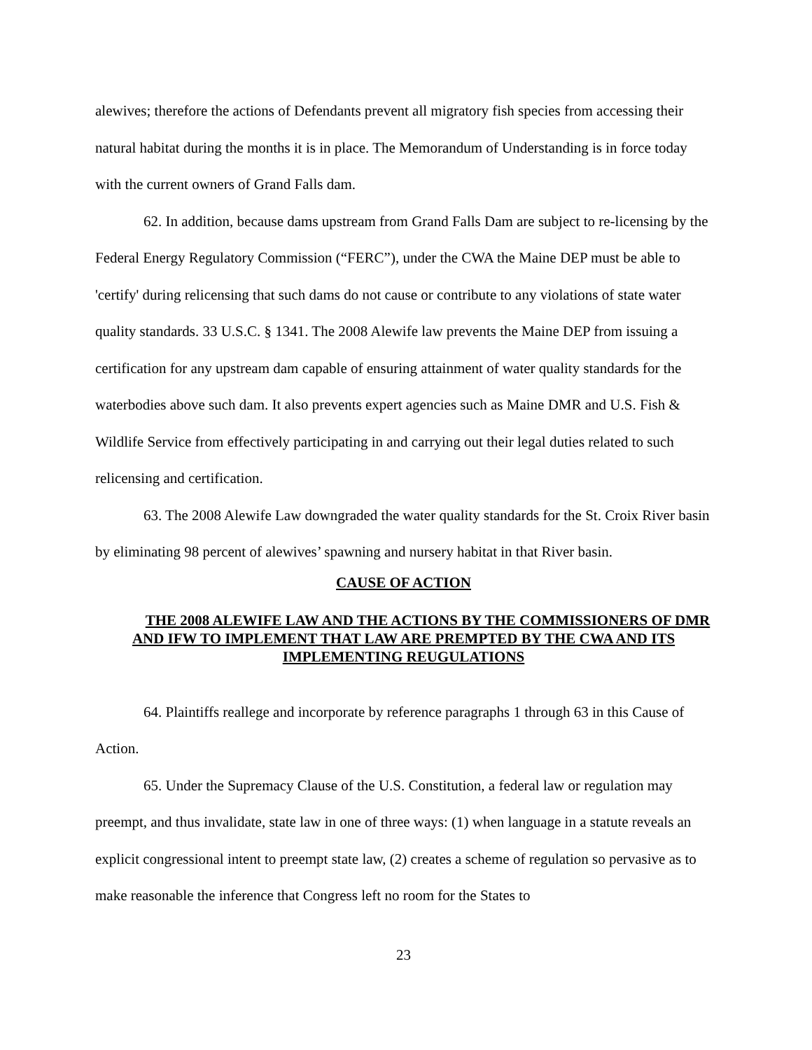alewives; therefore the actions of Defendants prevent all migratory fish species from accessing their natural habitat during the months it is in place. The Memorandum of Understanding is in force today with the current owners of Grand Falls dam.
62. In addition, because dams upstream from Grand Falls Dam are subject to re-licensing by the Federal Energy Regulatory Commission (“FERC”), under the CWA the Maine DEP must be able to 'certify' during relicensing that such dams do not cause or contribute to any violations of state water quality standards. 33 U.S.C. § 1341. The 2008 Alewife law prevents the Maine DEP from issuing a certification for any upstream dam capable of ensuring attainment of water quality standards for the waterbodies above such dam. It also prevents expert agencies such as Maine DMR and U.S. Fish & Wildlife Service from effectively participating in and carrying out their legal duties related to such relicensing and certification.
63. The 2008 Alewife Law downgraded the water quality standards for the St. Croix River basin by eliminating 98 percent of alewives’ spawning and nursery habitat in that River basin.
CAUSE OF ACTION
THE 2008 ALEWIFE LAW AND THE ACTIONS BY THE COMMISSIONERS OF DMR AND IFW TO IMPLEMENT THAT LAW ARE PREMPTED BY THE CWA AND ITS IMPLEMENTING REUGULATIONS
64. Plaintiffs reallege and incorporate by reference paragraphs 1 through 63 in this Cause of Action.
65. Under the Supremacy Clause of the U.S. Constitution, a federal law or regulation may preempt, and thus invalidate, state law in one of three ways: (1) when language in a statute reveals an explicit congressional intent to preempt state law, (2) creates a scheme of regulation so pervasive as to make reasonable the inference that Congress left no room for the States to
23